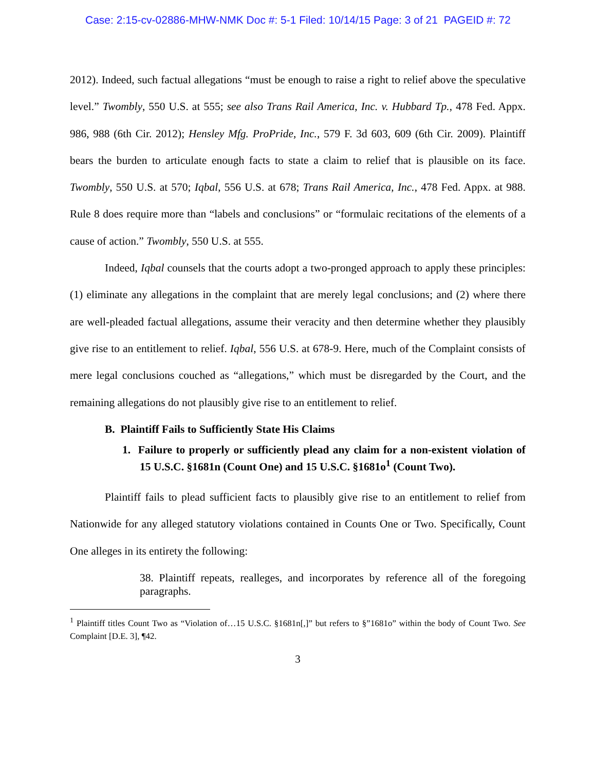Case: 2:15-cv-02886-MHW-NMK Doc #: 5-1 Filed: 10/14/15 Page: 3 of 21 PAGEID #: 72
2012). Indeed, such factual allegations “must be enough to raise a right to relief above the speculative level.” Twombly, 550 U.S. at 555; see also Trans Rail America, Inc. v. Hubbard Tp., 478 Fed. Appx. 986, 988 (6th Cir. 2012); Hensley Mfg. ProPride, Inc., 579 F. 3d 603, 609 (6th Cir. 2009). Plaintiff bears the burden to articulate enough facts to state a claim to relief that is plausible on its face. Twombly, 550 U.S. at 570; Iqbal, 556 U.S. at 678; Trans Rail America, Inc., 478 Fed. Appx. at 988. Rule 8 does require more than “labels and conclusions” or “formulaic recitations of the elements of a cause of action.” Twombly, 550 U.S. at 555.
Indeed, Iqbal counsels that the courts adopt a two-pronged approach to apply these principles: (1) eliminate any allegations in the complaint that are merely legal conclusions; and (2) where there are well-pleaded factual allegations, assume their veracity and then determine whether they plausibly give rise to an entitlement to relief. Iqbal, 556 U.S. at 678-9. Here, much of the Complaint consists of mere legal conclusions couched as “allegations,” which must be disregarded by the Court, and the remaining allegations do not plausibly give rise to an entitlement to relief.
B. Plaintiff Fails to Sufficiently State His Claims
1. Failure to properly or sufficiently plead any claim for a non-existent violation of 15 U.S.C. §1681n (Count One) and 15 U.S.C. §1681o<sup>1</sup> (Count Two).
Plaintiff fails to plead sufficient facts to plausibly give rise to an entitlement to relief from Nationwide for any alleged statutory violations contained in Counts One or Two. Specifically, Count One alleges in its entirety the following:
38. Plaintiff repeats, realleges, and incorporates by reference all of the foregoing paragraphs.
<sup>1</sup> Plaintiff titles Count Two as “Violation of…15 U.S.C. §1681n[,]” but refers to §”1681o” within the body of Count Two. See Complaint [D.E. 3], ¶42.
3